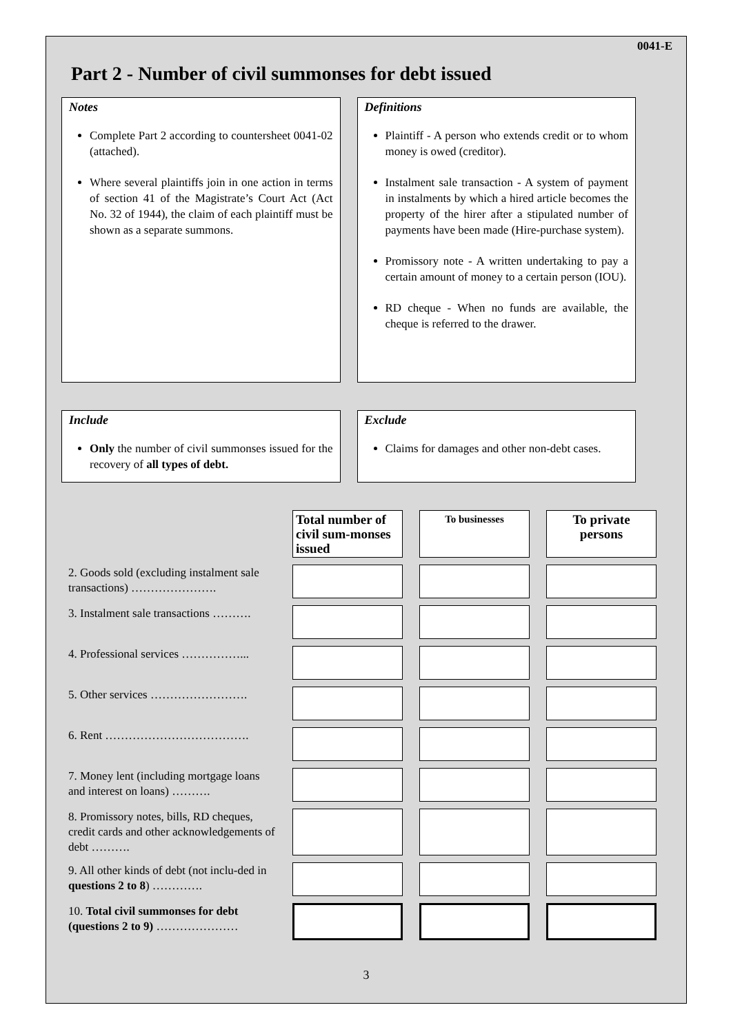0041-E
Part 2 - Number of civil summonses for debt issued
Notes
Complete Part 2 according to countersheet 0041-02 (attached).
Where several plaintiffs join in one action in terms of section 41 of the Magistrate’s Court Act (Act No. 32 of 1944), the claim of each plaintiff must be shown as a separate summons.
Definitions
Plaintiff - A person who extends credit or to whom money is owed (creditor).
Instalment sale transaction - A system of payment in instalments by which a hired article becomes the property of the hirer after a stipulated number of payments have been made (Hire-purchase system).
Promissory note - A written undertaking to pay a certain amount of money to a certain person (IOU).
RD cheque - When no funds are available, the cheque is referred to the drawer.
Include
Only the number of civil summonses issued for the recovery of all types of debt.
Exclude
Claims for damages and other non-debt cases.
| | Total number of civil sum-monses issued | To businesses | To private persons |
| 2. Goods sold (excluding instalment sale transactions) …………………. | | | |
| 3. Instalment sale transactions ………. | | | |
| 4. Professional services ……………... | | | |
| 5. Other services ……………………. | | | |
| 6. Rent ………………………………. | | | |
| 7. Money lent (including mortgage loans and interest on loans) ………. | | | |
| 8. Promissory notes, bills, RD cheques, credit cards and other acknowledgements of debt ………. | | | |
| 9. All other kinds of debt (not inclu-ded in questions 2 to 8 ) …………. | | | |
| 10. Total civil summonses for debt (questions 2 to 9) ………………… | | | |
3